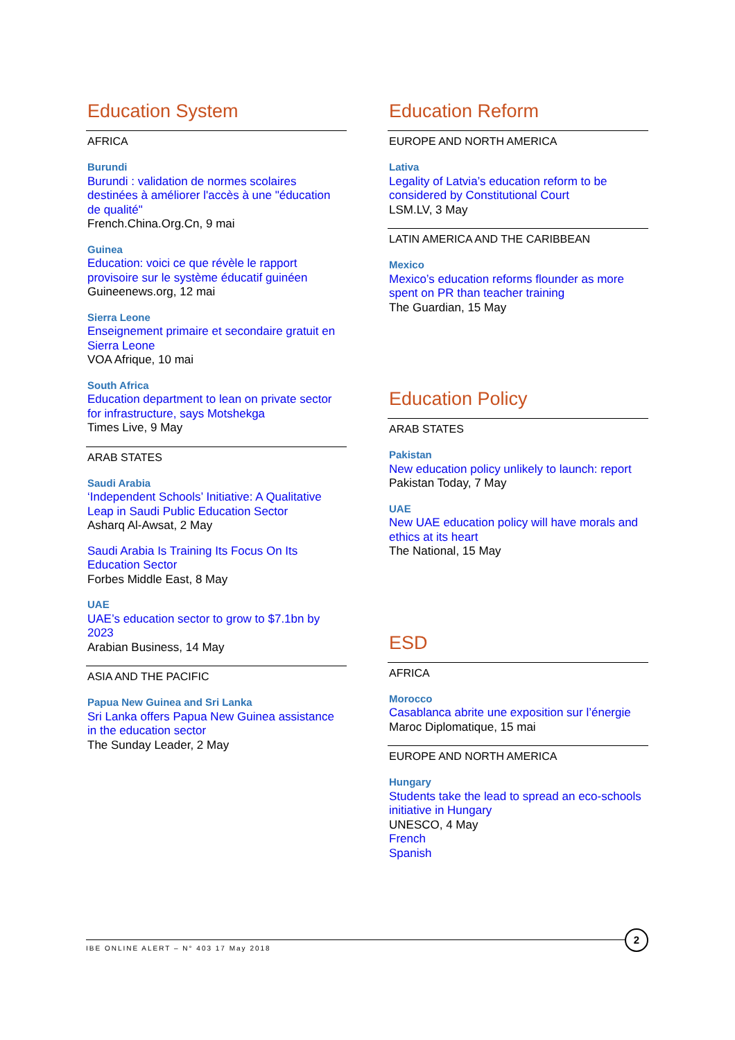Education System
AFRICA
Burundi
Burundi : validation de normes scolaires destinées à améliorer l'accès à une "éducation de qualité"
French.China.Org.Cn, 9 mai
Guinea
Education: voici ce que révèle le rapport provisoire sur le système éducatif guinéen
Guineenews.org, 12 mai
Sierra Leone
Enseignement primaire et secondaire gratuit en Sierra Leone
VOA Afrique, 10 mai
South Africa
Education department to lean on private sector for infrastructure, says Motshekga
Times Live, 9 May
ARAB STATES
Saudi Arabia
‘Independent Schools’ Initiative: A Qualitative Leap in Saudi Public Education Sector
Asharq Al-Awsat, 2 May
Saudi Arabia Is Training Its Focus On Its Education Sector
Forbes Middle East, 8 May
UAE
UAE’s education sector to grow to $7.1bn by 2023
Arabian Business, 14 May
ASIA AND THE PACIFIC
Papua New Guinea and Sri Lanka
Sri Lanka offers Papua New Guinea assistance in the education sector
The Sunday Leader, 2 May
Education Reform
EUROPE AND NORTH AMERICA
Lativa
Legality of Latvia’s education reform to be considered by Constitutional Court
LSM.LV, 3 May
LATIN AMERICA AND THE CARIBBEAN
Mexico
Mexico’s education reforms flounder as more spent on PR than teacher training
The Guardian, 15 May
Education Policy
ARAB STATES
Pakistan
New education policy unlikely to launch: report
Pakistan Today, 7 May
UAE
New UAE education policy will have morals and ethics at its heart
The National, 15 May
ESD
AFRICA
Morocco
Casablanca abrite une exposition sur l’énergie
Maroc Diplomatique, 15 mai
EUROPE AND NORTH AMERICA
Hungary
Students take the lead to spread an eco-schools initiative in Hungary
UNESCO, 4 May
French
Spanish
IBE ONLINE ALERT – N° 403 17 May 2018
2